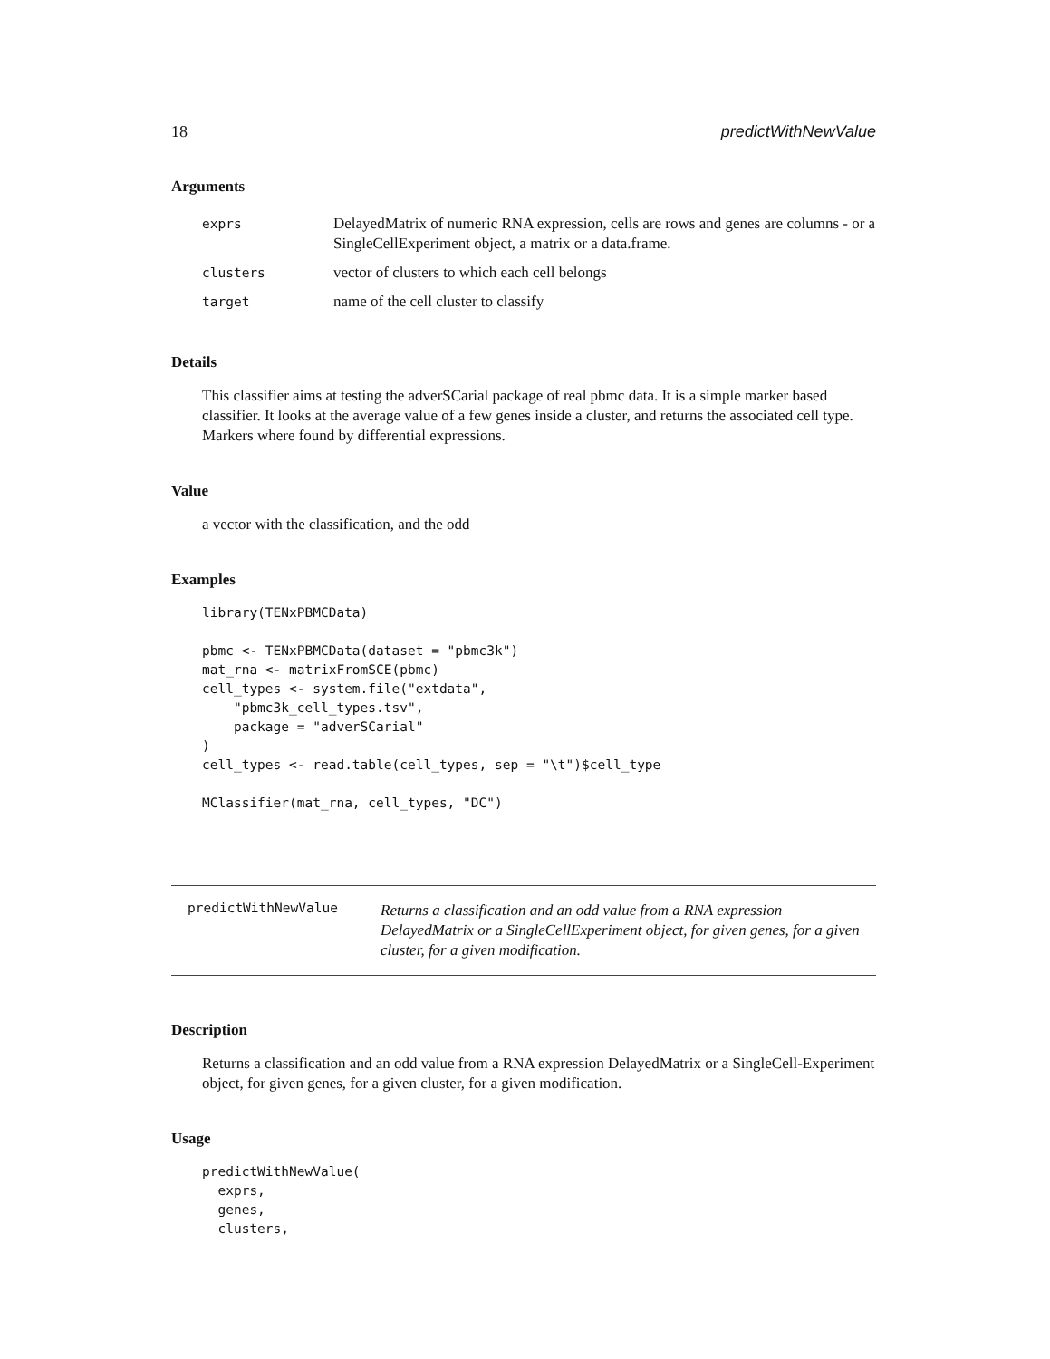18 predictWithNewValue
Arguments
| exprs | DelayedMatrix of numeric RNA expression, cells are rows and genes are columns - or a SingleCellExperiment object, a matrix or a data.frame. |
| clusters | vector of clusters to which each cell belongs |
| target | name of the cell cluster to classify |
Details
This classifier aims at testing the adverSCarial package of real pbmc data. It is a simple marker based classifier. It looks at the average value of a few genes inside a cluster, and returns the associated cell type. Markers where found by differential expressions.
Value
a vector with the classification, and the odd
Examples
library(TENxPBMCData)

pbmc <- TENxPBMCData(dataset = "pbmc3k")
mat_rna <- matrixFromSCE(pbmc)
cell_types <- system.file("extdata",
    "pbmc3k_cell_types.tsv",
    package = "adverSCarial"
)
cell_types <- read.table(cell_types, sep = "\t")$cell_type

MClassifier(mat_rna, cell_types, "DC")
predictWithNewValue
Returns a classification and an odd value from a RNA expression DelayedMatrix or a SingleCellExperiment object, for given genes, for a given cluster, for a given modification.
Description
Returns a classification and an odd value from a RNA expression DelayedMatrix or a SingleCell-Experiment object, for given genes, for a given cluster, for a given modification.
Usage
predictWithNewValue(
  exprs,
  genes,
  clusters,